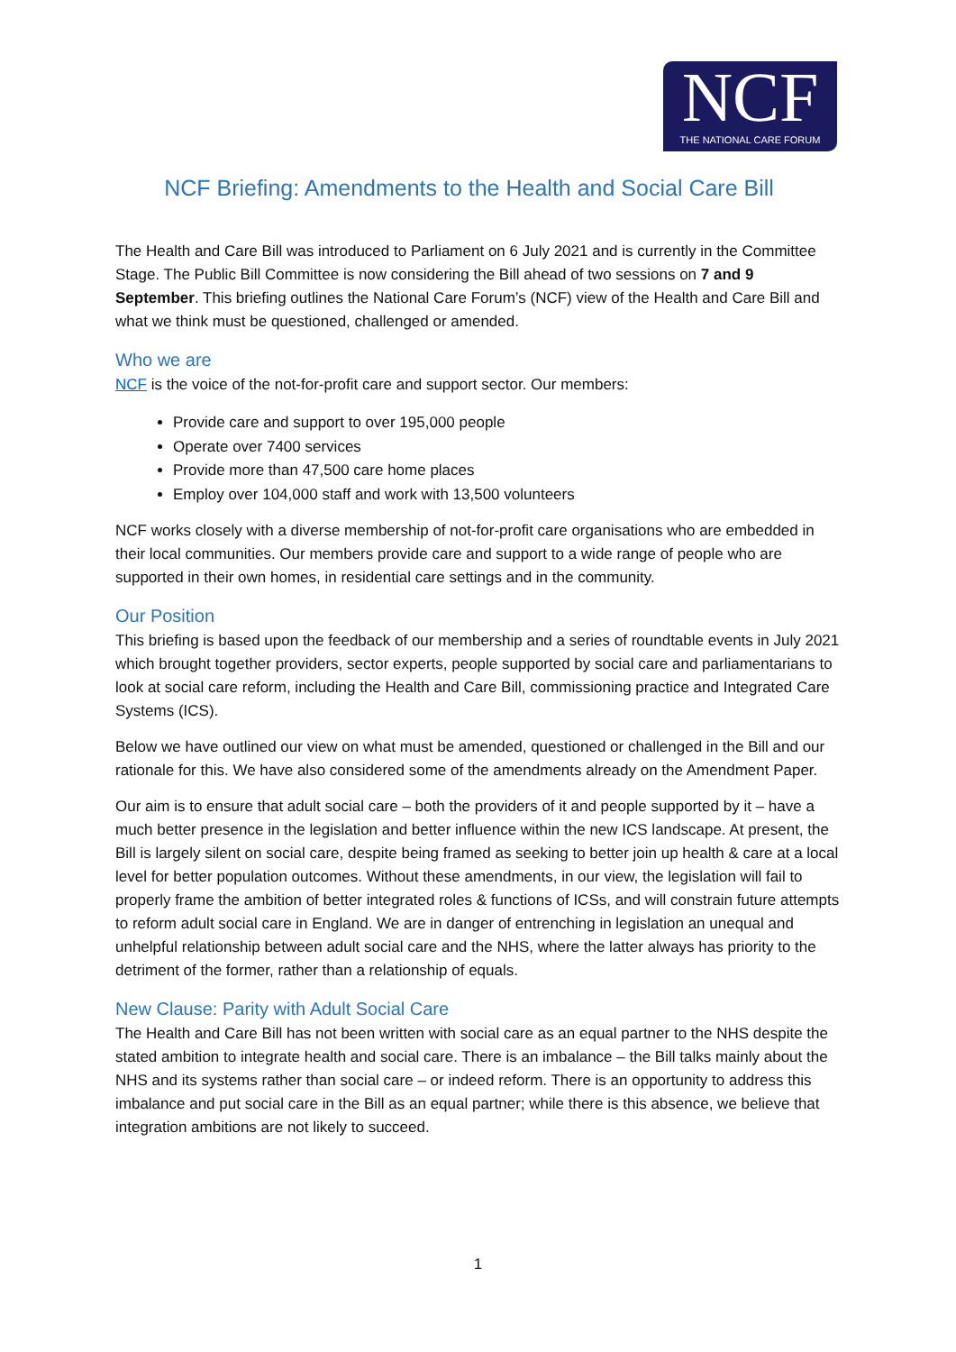NCF
THE NATIONAL CARE FORUM
NCF Briefing: Amendments to the Health and Social Care Bill
The Health and Care Bill was introduced to Parliament on 6 July 2021 and is currently in the Committee Stage. The Public Bill Committee is now considering the Bill ahead of two sessions on 7 and 9 September. This briefing outlines the National Care Forum’s (NCF) view of the Health and Care Bill and what we think must be questioned, challenged or amended.
Who we are
NCF is the voice of the not-for-profit care and support sector. Our members:
Provide care and support to over 195,000 people
Operate over 7400 services
Provide more than 47,500 care home places
Employ over 104,000 staff and work with 13,500 volunteers
NCF works closely with a diverse membership of not-for-profit care organisations who are embedded in their local communities. Our members provide care and support to a wide range of people who are supported in their own homes, in residential care settings and in the community.
Our Position
This briefing is based upon the feedback of our membership and a series of roundtable events in July 2021 which brought together providers, sector experts, people supported by social care and parliamentarians to look at social care reform, including the Health and Care Bill, commissioning practice and Integrated Care Systems (ICS).
Below we have outlined our view on what must be amended, questioned or challenged in the Bill and our rationale for this. We have also considered some of the amendments already on the Amendment Paper.
Our aim is to ensure that adult social care – both the providers of it and people supported by it – have a much better presence in the legislation and better influence within the new ICS landscape. At present, the Bill is largely silent on social care, despite being framed as seeking to better join up health & care at a local level for better population outcomes. Without these amendments, in our view, the legislation will fail to properly frame the ambition of better integrated roles & functions of ICSs, and will constrain future attempts to reform adult social care in England. We are in danger of entrenching in legislation an unequal and unhelpful relationship between adult social care and the NHS, where the latter always has priority to the detriment of the former, rather than a relationship of equals.
New Clause: Parity with Adult Social Care
The Health and Care Bill has not been written with social care as an equal partner to the NHS despite the stated ambition to integrate health and social care. There is an imbalance – the Bill talks mainly about the NHS and its systems rather than social care – or indeed reform. There is an opportunity to address this imbalance and put social care in the Bill as an equal partner; while there is this absence, we believe that integration ambitions are not likely to succeed.
1